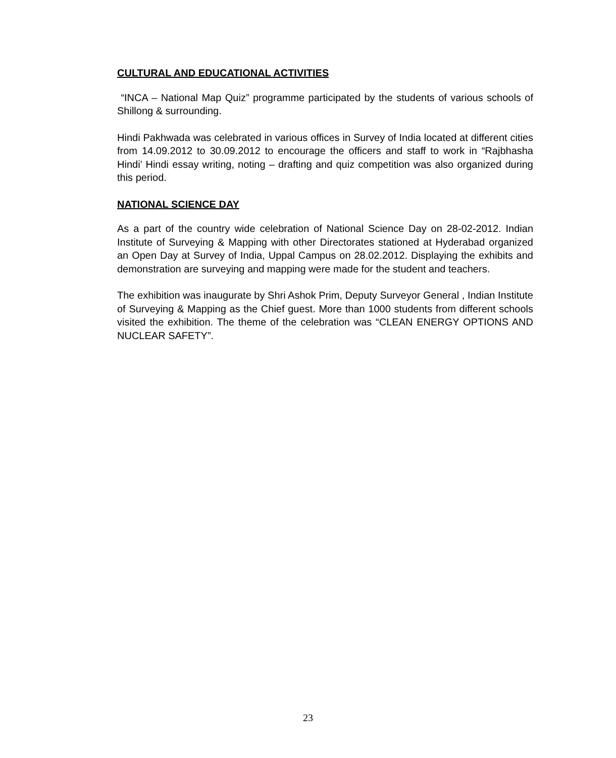CULTURAL AND EDUCATIONAL ACTIVITIES
“INCA – National Map Quiz” programme participated by the students of various schools of Shillong & surrounding.
Hindi Pakhwada was celebrated in various offices in Survey of India located at different cities from 14.09.2012 to 30.09.2012 to encourage the officers and staff to work in “Rajbhasha Hindi’ Hindi essay writing, noting – drafting and quiz competition was also organized during this period.
NATIONAL SCIENCE DAY
As a part of the country wide celebration of National Science Day on 28-02-2012. Indian Institute of Surveying & Mapping with other Directorates stationed at Hyderabad organized an Open Day at Survey of India, Uppal Campus on 28.02.2012. Displaying the exhibits and demonstration are surveying and mapping were made for the student and teachers.
The exhibition was inaugurate by Shri Ashok Prim, Deputy Surveyor General , Indian Institute of Surveying & Mapping as the Chief guest. More than 1000 students from different schools visited the exhibition. The theme of the celebration was “CLEAN ENERGY OPTIONS AND NUCLEAR SAFETY”.
23